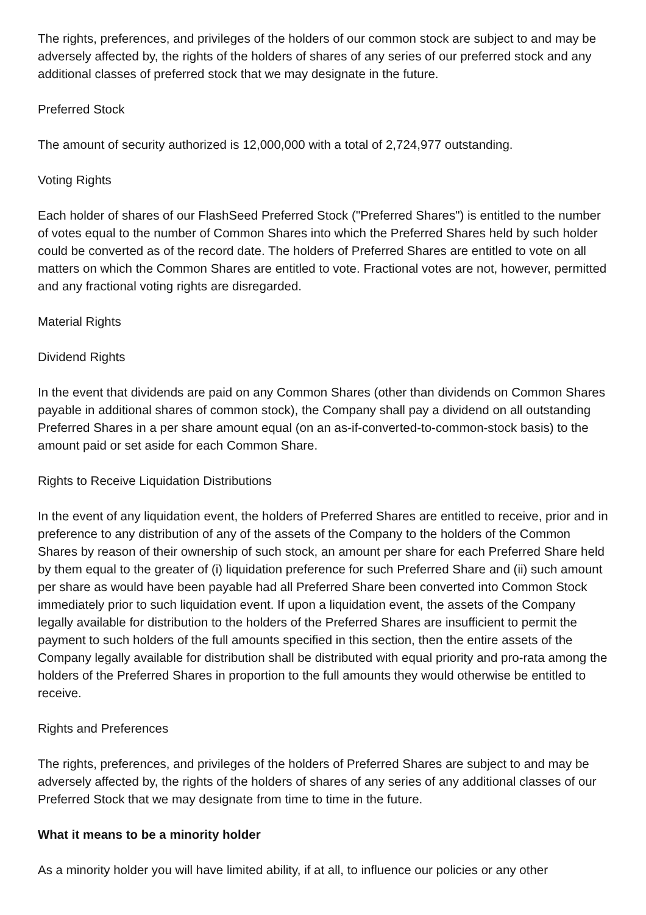The rights, preferences, and privileges of the holders of our common stock are subject to and may be adversely affected by, the rights of the holders of shares of any series of our preferred stock and any additional classes of preferred stock that we may designate in the future.
Preferred Stock
The amount of security authorized is 12,000,000 with a total of 2,724,977 outstanding.
Voting Rights
Each holder of shares of our FlashSeed Preferred Stock ("Preferred Shares") is entitled to the number of votes equal to the number of Common Shares into which the Preferred Shares held by such holder could be converted as of the record date. The holders of Preferred Shares are entitled to vote on all matters on which the Common Shares are entitled to vote. Fractional votes are not, however, permitted and any fractional voting rights are disregarded.
Material Rights
Dividend Rights
In the event that dividends are paid on any Common Shares (other than dividends on Common Shares payable in additional shares of common stock), the Company shall pay a dividend on all outstanding Preferred Shares in a per share amount equal (on an as-if-converted-to-common-stock basis) to the amount paid or set aside for each Common Share.
Rights to Receive Liquidation Distributions
In the event of any liquidation event, the holders of Preferred Shares are entitled to receive, prior and in preference to any distribution of any of the assets of the Company to the holders of the Common Shares by reason of their ownership of such stock, an amount per share for each Preferred Share held by them equal to the greater of (i) liquidation preference for such Preferred Share and (ii) such amount per share as would have been payable had all Preferred Share been converted into Common Stock immediately prior to such liquidation event. If upon a liquidation event, the assets of the Company legally available for distribution to the holders of the Preferred Shares are insufficient to permit the payment to such holders of the full amounts specified in this section, then the entire assets of the Company legally available for distribution shall be distributed with equal priority and pro-rata among the holders of the Preferred Shares in proportion to the full amounts they would otherwise be entitled to receive.
Rights and Preferences
The rights, preferences, and privileges of the holders of Preferred Shares are subject to and may be adversely affected by, the rights of the holders of shares of any series of any additional classes of our Preferred Stock that we may designate from time to time in the future.
What it means to be a minority holder
As a minority holder you will have limited ability, if at all, to influence our policies or any other